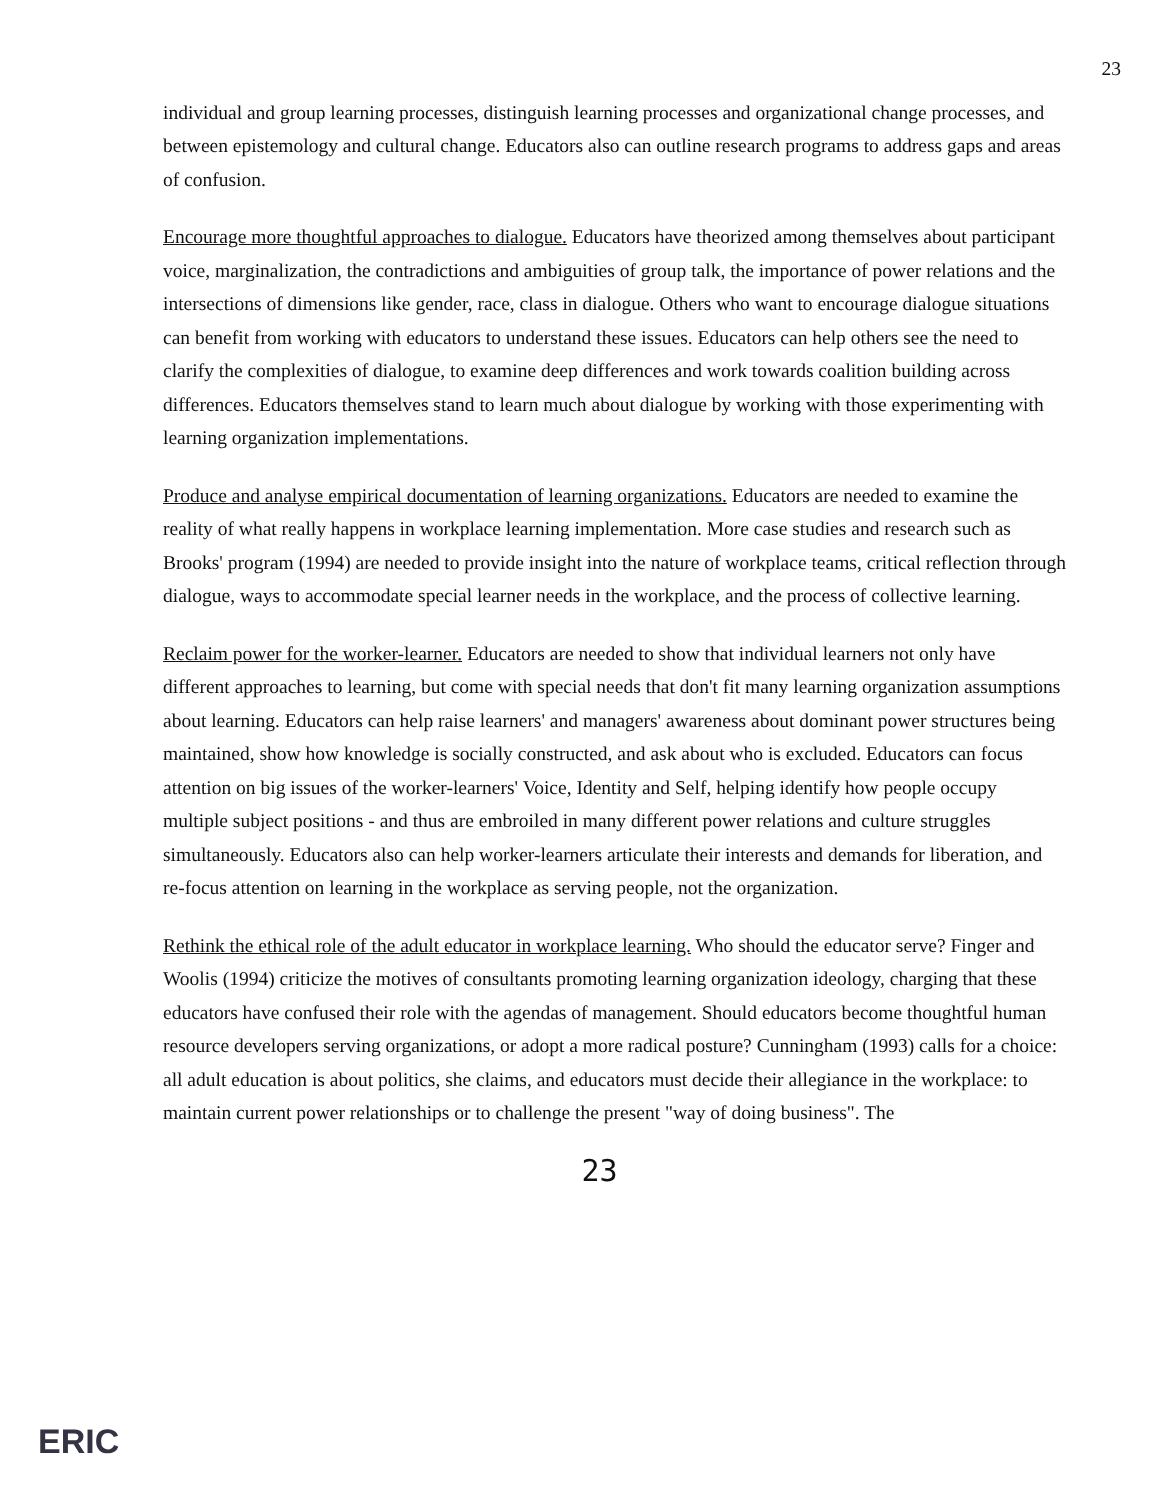23
individual and group learning processes, distinguish learning processes and organizational change processes, and between epistemology and cultural change. Educators also can outline research programs to address gaps and areas of confusion.
Encourage more thoughtful approaches to dialogue. Educators have theorized among themselves about participant voice, marginalization, the contradictions and ambiguities of group talk, the importance of power relations and the intersections of dimensions like gender, race, class in dialogue. Others who want to encourage dialogue situations can benefit from working with educators to understand these issues. Educators can help others see the need to clarify the complexities of dialogue, to examine deep differences and work towards coalition building across differences. Educators themselves stand to learn much about dialogue by working with those experimenting with learning organization implementations.
Produce and analyse empirical documentation of learning organizations. Educators are needed to examine the reality of what really happens in workplace learning implementation. More case studies and research such as Brooks' program (1994) are needed to provide insight into the nature of workplace teams, critical reflection through dialogue, ways to accommodate special learner needs in the workplace, and the process of collective learning.
Reclaim power for the worker-learner. Educators are needed to show that individual learners not only have different approaches to learning, but come with special needs that don't fit many learning organization assumptions about learning. Educators can help raise learners' and managers' awareness about dominant power structures being maintained, show how knowledge is socially constructed, and ask about who is excluded. Educators can focus attention on big issues of the worker-learners' Voice, Identity and Self, helping identify how people occupy multiple subject positions - and thus are embroiled in many different power relations and culture struggles simultaneously. Educators also can help worker-learners articulate their interests and demands for liberation, and re-focus attention on learning in the workplace as serving people, not the organization.
Rethink the ethical role of the adult educator in workplace learning. Who should the educator serve? Finger and Woolis (1994) criticize the motives of consultants promoting learning organization ideology, charging that these educators have confused their role with the agendas of management. Should educators become thoughtful human resource developers serving organizations, or adopt a more radical posture? Cunningham (1993) calls for a choice: all adult education is about politics, she claims, and educators must decide their allegiance in the workplace: to maintain current power relationships or to challenge the present "way of doing business". The
23
ERIC